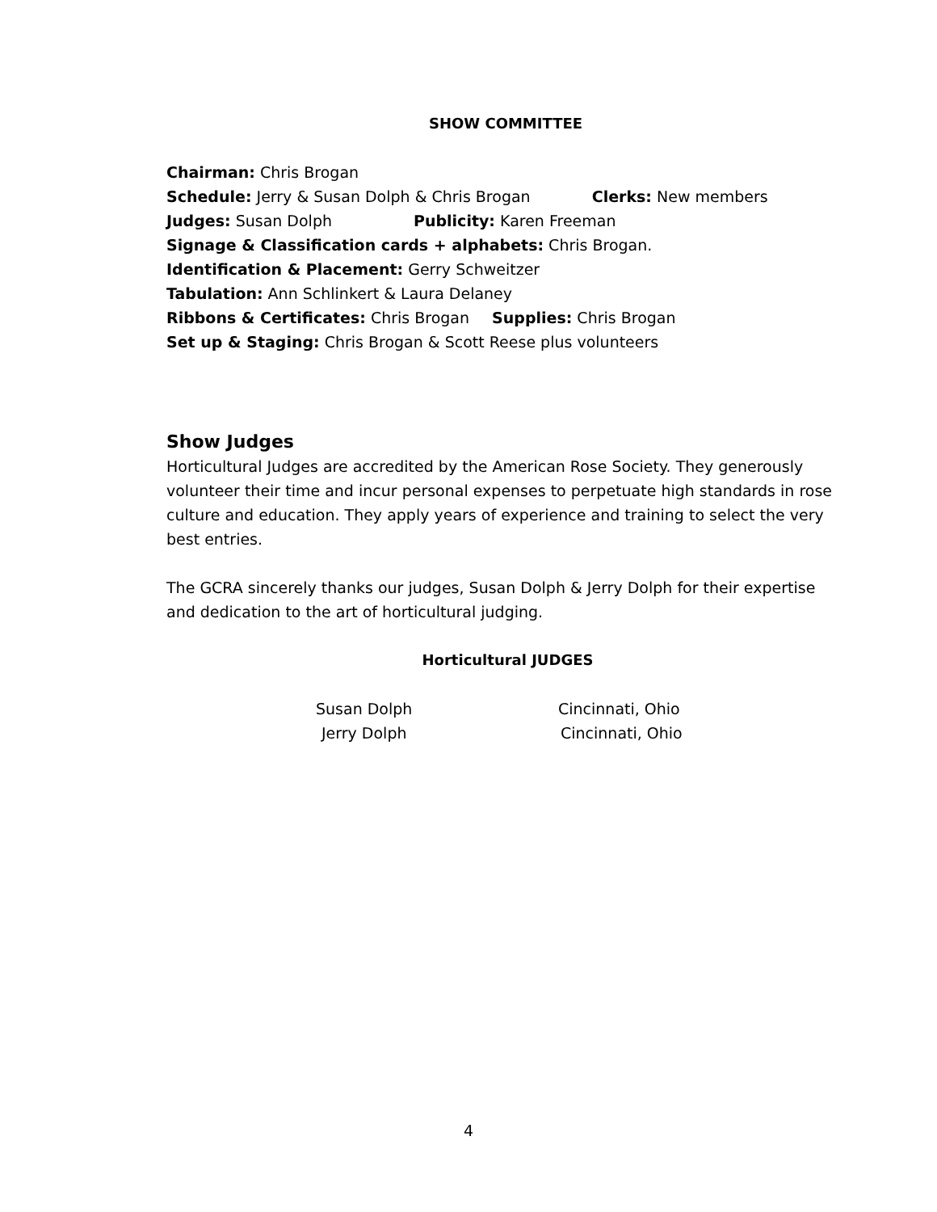SHOW COMMITTEE
Chairman: Chris Brogan
Schedule: Jerry & Susan Dolph & Chris Brogan Clerks: New members
Judges: Susan Dolph Publicity: Karen Freeman
Signage & Classification cards + alphabets: Chris Brogan.
Identification & Placement: Gerry Schweitzer
Tabulation: Ann Schlinkert & Laura Delaney
Ribbons & Certificates: Chris Brogan Supplies: Chris Brogan
Set up & Staging: Chris Brogan & Scott Reese plus volunteers
Show Judges
Horticultural Judges are accredited by the American Rose Society. They generously volunteer their time and incur personal expenses to perpetuate high standards in rose culture and education. They apply years of experience and training to select the very best entries.
The GCRA sincerely thanks our judges, Susan Dolph & Jerry Dolph for their expertise and dedication to the art of horticultural judging.
Horticultural JUDGES
Susan Dolph Cincinnati, Ohio
Jerry Dolph Cincinnati, Ohio
4